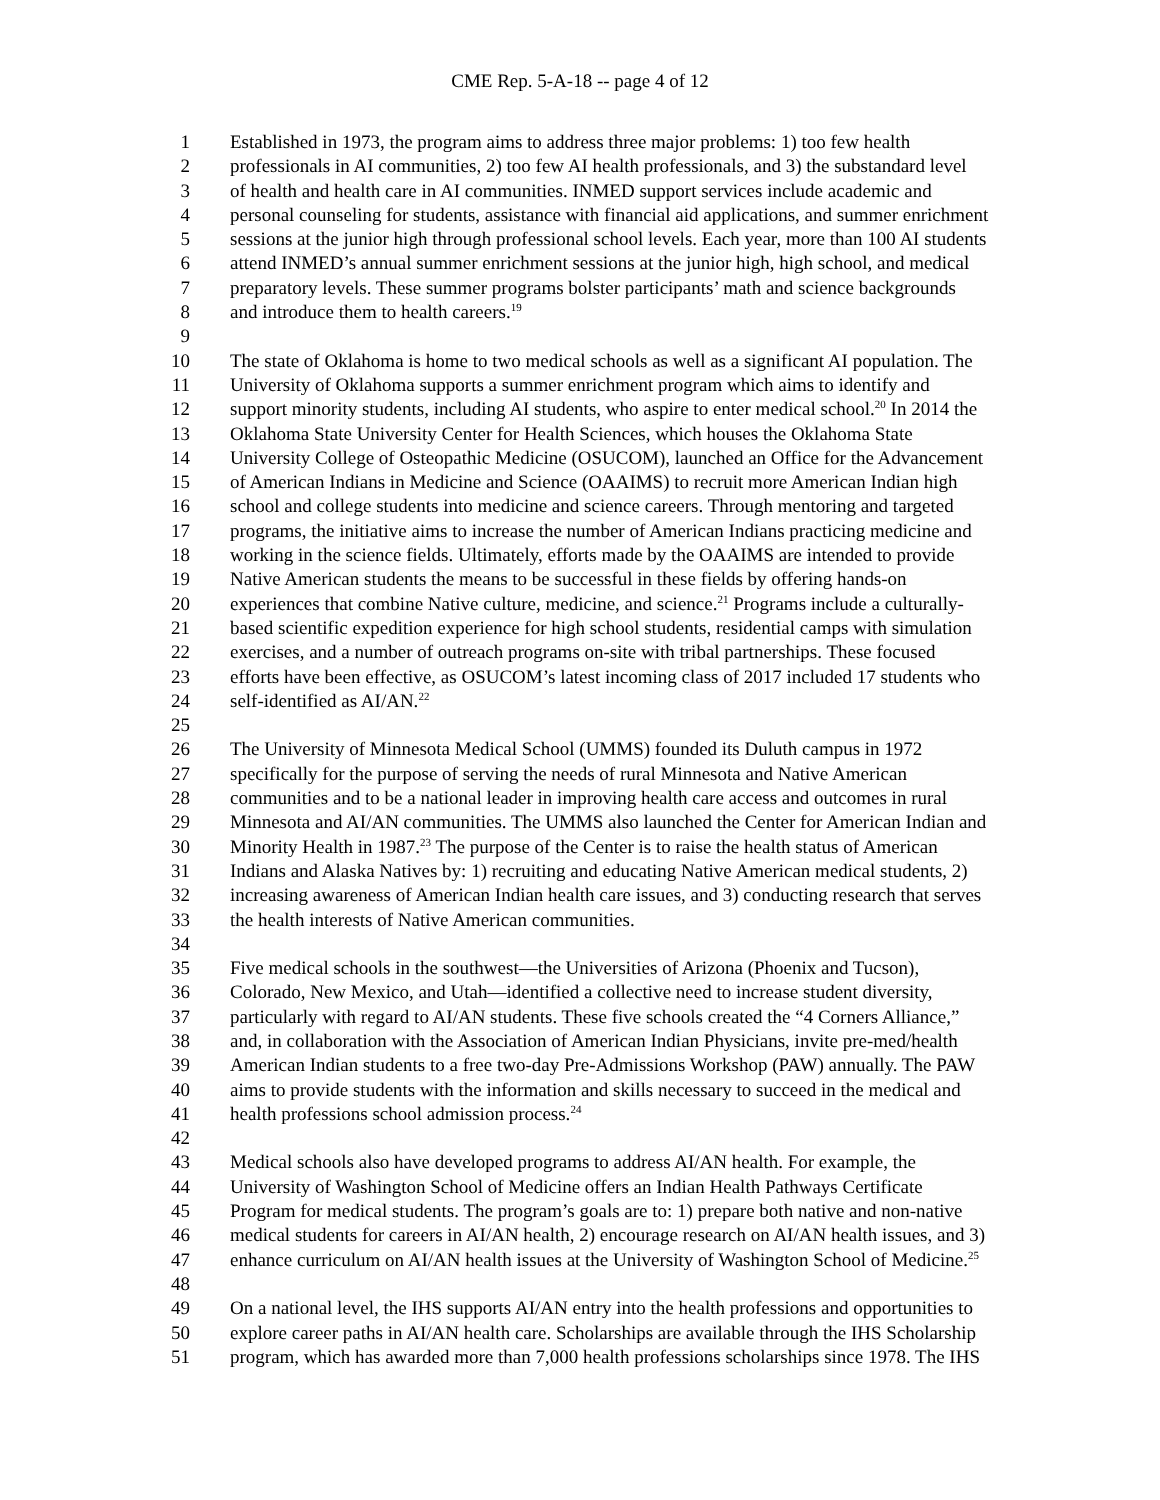CME Rep. 5-A-18 -- page 4 of 12
1 Established in 1973, the program aims to address three major problems: 1) too few health
2 professionals in AI communities, 2) too few AI health professionals, and 3) the substandard level
3 of health and health care in AI communities. INMED support services include academic and
4 personal counseling for students, assistance with financial aid applications, and summer enrichment
5 sessions at the junior high through professional school levels. Each year, more than 100 AI students
6 attend INMED’s annual summer enrichment sessions at the junior high, high school, and medical
7 preparatory levels. These summer programs bolster participants’ math and science backgrounds
8 and introduce them to health careers.<sup>19</sup>
9
10 The state of Oklahoma is home to two medical schools as well as a significant AI population. The
11 University of Oklahoma supports a summer enrichment program which aims to identify and
12 support minority students, including AI students, who aspire to enter medical school.<sup>20</sup> In 2014 the
13 Oklahoma State University Center for Health Sciences, which houses the Oklahoma State
14 University College of Osteopathic Medicine (OSUCOM), launched an Office for the Advancement
15 of American Indians in Medicine and Science (OAAIMS) to recruit more American Indian high
16 school and college students into medicine and science careers. Through mentoring and targeted
17 programs, the initiative aims to increase the number of American Indians practicing medicine and
18 working in the science fields. Ultimately, efforts made by the OAAIMS are intended to provide
19 Native American students the means to be successful in these fields by offering hands-on
20 experiences that combine Native culture, medicine, and science.<sup>21</sup> Programs include a culturally-
21 based scientific expedition experience for high school students, residential camps with simulation
22 exercises, and a number of outreach programs on-site with tribal partnerships. These focused
23 efforts have been effective, as OSUCOM’s latest incoming class of 2017 included 17 students who
24 self-identified as AI/AN.<sup>22</sup>
25
26 The University of Minnesota Medical School (UMMS) founded its Duluth campus in 1972
27 specifically for the purpose of serving the needs of rural Minnesota and Native American
28 communities and to be a national leader in improving health care access and outcomes in rural
29 Minnesota and AI/AN communities. The UMMS also launched the Center for American Indian and
30 Minority Health in 1987.<sup>23</sup> The purpose of the Center is to raise the health status of American
31 Indians and Alaska Natives by: 1) recruiting and educating Native American medical students, 2)
32 increasing awareness of American Indian health care issues, and 3) conducting research that serves
33 the health interests of Native American communities.
34
35 Five medical schools in the southwest—the Universities of Arizona (Phoenix and Tucson),
36 Colorado, New Mexico, and Utah—identified a collective need to increase student diversity,
37 particularly with regard to AI/AN students. These five schools created the “4 Corners Alliance,”
38 and, in collaboration with the Association of American Indian Physicians, invite pre-med/health
39 American Indian students to a free two-day Pre-Admissions Workshop (PAW) annually. The PAW
40 aims to provide students with the information and skills necessary to succeed in the medical and
41 health professions school admission process.<sup>24</sup>
42
43 Medical schools also have developed programs to address AI/AN health. For example, the
44 University of Washington School of Medicine offers an Indian Health Pathways Certificate
45 Program for medical students. The program’s goals are to: 1) prepare both native and non-native
46 medical students for careers in AI/AN health, 2) encourage research on AI/AN health issues, and 3)
47 enhance curriculum on AI/AN health issues at the University of Washington School of Medicine.<sup>25</sup>
48
49 On a national level, the IHS supports AI/AN entry into the health professions and opportunities to
50 explore career paths in AI/AN health care. Scholarships are available through the IHS Scholarship
51 program, which has awarded more than 7,000 health professions scholarships since 1978. The IHS